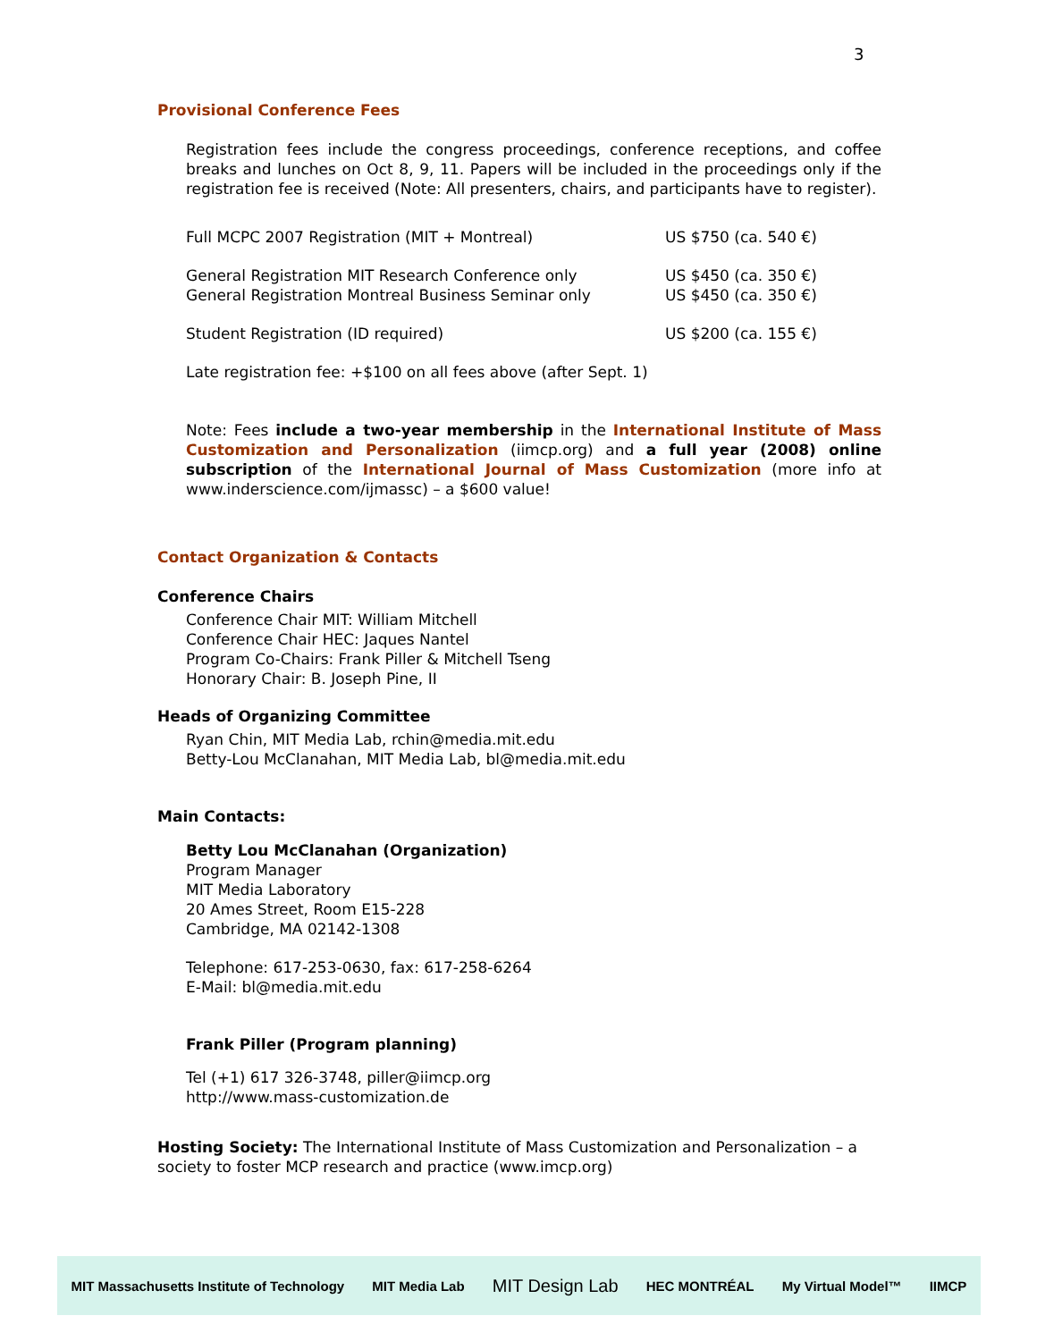3
Provisional Conference Fees
Registration fees include the congress proceedings, conference receptions, and coffee breaks and lunches on Oct 8, 9, 11. Papers will be included in the proceedings only if the registration fee is received (Note: All presenters, chairs, and participants have to register).
| Full MCPC 2007 Registration (MIT + Montreal) | US $750 (ca. 540 €) |
| General Registration MIT Research Conference only | US $450 (ca. 350 €) |
| General Registration Montreal Business Seminar only | US $450 (ca. 350 €) |
| Student Registration (ID required) | US $200 (ca. 155 €) |
Late registration fee: +$100 on all fees above (after Sept. 1)
Note: Fees include a two-year membership in the International Institute of Mass Customization and Personalization (iimcp.org) and a full year (2008) online subscription of the International Journal of Mass Customization (more info at www.inderscience.com/ijmassc) – a $600 value!
Contact Organization & Contacts
Conference Chairs
Conference Chair MIT: William Mitchell
Conference Chair HEC: Jaques Nantel
Program Co-Chairs: Frank Piller & Mitchell Tseng
Honorary Chair: B. Joseph Pine, II
Heads of Organizing Committee
Ryan Chin, MIT Media Lab, rchin@media.mit.edu
Betty-Lou McClanahan, MIT Media Lab, bl@media.mit.edu
Main Contacts:
Betty Lou McClanahan (Organization)
Program Manager
MIT Media Laboratory
20 Ames Street, Room E15-228
Cambridge, MA 02142-1308
Telephone: 617-253-0630, fax: 617-258-6264
E-Mail: bl@media.mit.edu
Frank Piller (Program planning)
Tel (+1) 617 326-3748, piller@iimcp.org
http://www.mass-customization.de
Hosting Society: The International Institute of Mass Customization and Personalization – a society to foster MCP research and practice (www.imcp.org)
MIT Massachusetts Institute of Technology MIT Media Lab MIT Design Lab HEC MONTRÉAL My Virtual Model™ IIMCP